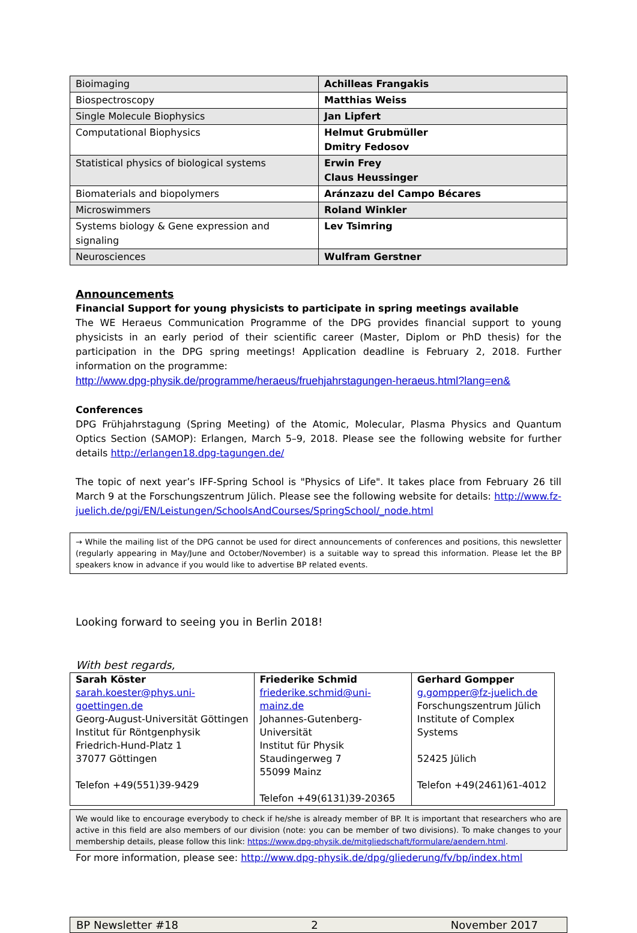| Bioimaging | Achilleas Frangakis |
| Biospectroscopy | Matthias Weiss |
| Single Molecule Biophysics | Jan Lipfert |
| Computational Biophysics | Helmut Grubmüller Dmitry Fedosov |
| Statistical physics of biological systems | Erwin Frey Claus Heussinger |
| Biomaterials and biopolymers | Aránzazu del Campo Bécares |
| Microswimmers | Roland Winkler |
| Systems biology & Gene expression and signaling | Lev Tsimring |
| Neurosciences | Wulfram Gerstner |
Announcements
Financial Support for young physicists to participate in spring meetings available
The WE Heraeus Communication Programme of the DPG provides financial support to young physicists in an early period of their scientific career (Master, Diplom or PhD thesis) for the participation in the DPG spring meetings! Application deadline is February 2, 2018. Further information on the programme:
http://www.dpg-physik.de/programme/heraeus/fruehjahrstagungen-heraeus.html?lang=en&
Conferences
DPG Frühjahrstagung (Spring Meeting) of the Atomic, Molecular, Plasma Physics and Quantum Optics Section (SAMOP): Erlangen, March 5–9, 2018. Please see the following website for further details http://erlangen18.dpg-tagungen.de/
The topic of next year’s IFF-Spring School is "Physics of Life". It takes place from February 26 till March 9 at the Forschungszentrum Jülich. Please see the following website for details: http://www.fz-juelich.de/pgi/EN/Leistungen/SchoolsAndCourses/SpringSchool/_node.html
→ While the mailing list of the DPG cannot be used for direct announcements of conferences and positions, this newsletter (regularly appearing in May/June and October/November) is a suitable way to spread this information. Please let the BP speakers know in advance if you would like to advertise BP related events.
Looking forward to seeing you in Berlin 2018!
With best regards,
| Sarah Köster sarah.koester@phys.uni-goettingen.de Georg-August-Universität Göttingen Institut für Röntgenphysik Friedrich-Hund-Platz 1 37077 Göttingen Telefon +49(551)39-9429 | Friederike Schmid friederike.schmid@uni-mainz.de Johannes-Gutenberg-Universität Institut für Physik Staudingerweg 7 55099 Mainz Telefon +49(6131)39-20365 | Gerhard Gompper g.gompper@fz-juelich.de Forschungszentrum Jülich Institute of Complex Systems 52425 Jülich Telefon +49(2461)61-4012 |
We would like to encourage everybody to check if he/she is already member of BP. It is important that researchers who are active in this field are also members of our division (note: you can be member of two divisions). To make changes to your membership details, please follow this link: https://www.dpg-physik.de/mitgliedschaft/formulare/aendern.html.
For more information, please see: http://www.dpg-physik.de/dpg/gliederung/fv/bp/index.html
BP Newsletter #18 2 November 2017